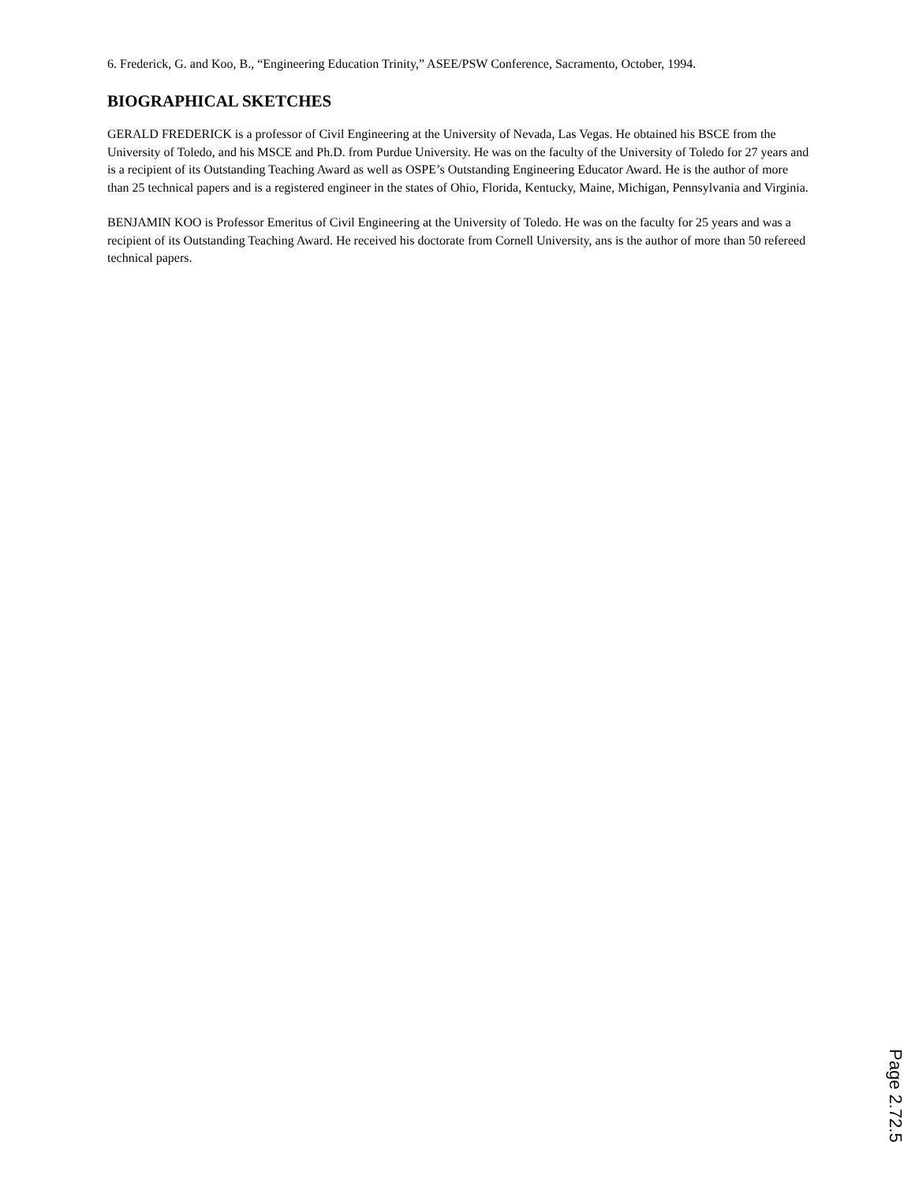6. Frederick, G. and Koo, B., “Engineering Education Trinity,” ASEE/PSW Conference, Sacramento, October, 1994.
BIOGRAPHICAL SKETCHES
GERALD FREDERICK is a professor of Civil Engineering at the University of Nevada, Las Vegas. He obtained his BSCE from the University of Toledo, and his MSCE and Ph.D. from Purdue University. He was on the faculty of the University of Toledo for 27 years and is a recipient of its Outstanding Teaching Award as well as OSPE’s Outstanding Engineering Educator Award. He is the author of more than 25 technical papers and is a registered engineer in the states of Ohio, Florida, Kentucky, Maine, Michigan, Pennsylvania and Virginia.
BENJAMIN KOO is Professor Emeritus of Civil Engineering at the University of Toledo. He was on the faculty for 25 years and was a recipient of its Outstanding Teaching Award. He received his doctorate from Cornell University, ans is the author of more than 50 refereed technical papers.
Page 2.72.5